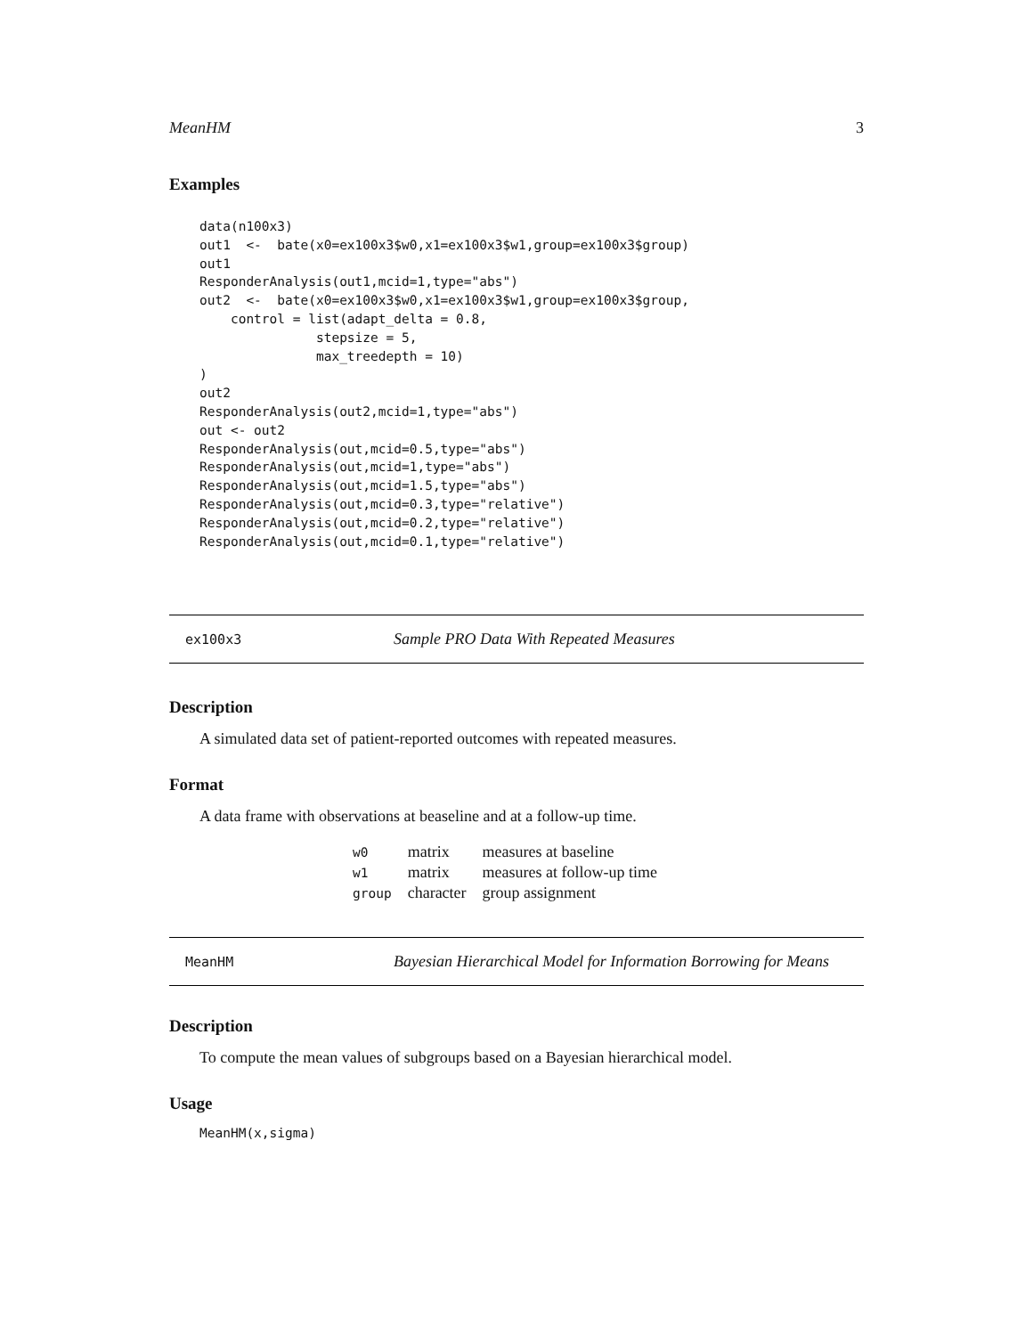MeanHM 3
Examples
data(n100x3)
out1  <-  bate(x0=ex100x3$w0,x1=ex100x3$w1,group=ex100x3$group)
out1
ResponderAnalysis(out1,mcid=1,type="abs")
out2  <-  bate(x0=ex100x3$w0,x1=ex100x3$w1,group=ex100x3$group,
    control = list(adapt_delta = 0.8,
               stepsize = 5,
               max_treedepth = 10)
)
out2
ResponderAnalysis(out2,mcid=1,type="abs")
out <- out2
ResponderAnalysis(out,mcid=0.5,type="abs")
ResponderAnalysis(out,mcid=1,type="abs")
ResponderAnalysis(out,mcid=1.5,type="abs")
ResponderAnalysis(out,mcid=0.3,type="relative")
ResponderAnalysis(out,mcid=0.2,type="relative")
ResponderAnalysis(out,mcid=0.1,type="relative")
ex100x3 Sample PRO Data With Repeated Measures
Description
A simulated data set of patient-reported outcomes with repeated measures.
Format
A data frame with observations at beaseline and at a follow-up time.
| w0 | matrix | measures at baseline |
| w1 | matrix | measures at follow-up time |
| group | character | group assignment |
MeanHM Bayesian Hierarchical Model for Information Borrowing for Means
Description
To compute the mean values of subgroups based on a Bayesian hierarchical model.
Usage
MeanHM(x,sigma)